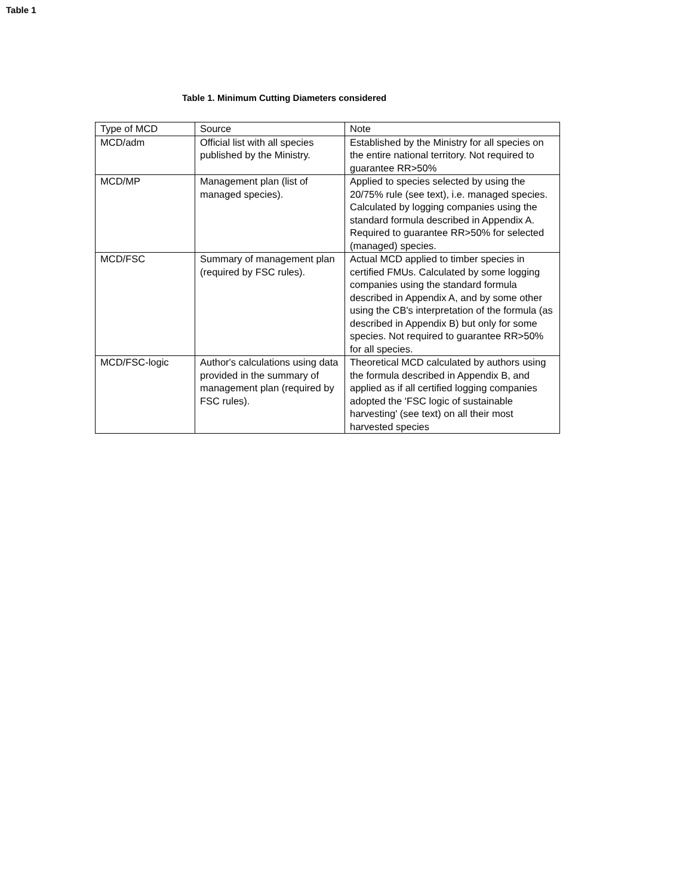Table 1
Table 1. Minimum Cutting Diameters considered
| Type of MCD | Source | Note |
| --- | --- | --- |
| MCD/adm | Official list with all species published by the Ministry. | Established by the Ministry for all species on the entire national territory. Not required to guarantee RR>50% |
| MCD/MP | Management plan (list of managed species). | Applied to species selected by using the 20/75% rule (see text), i.e. managed species. Calculated by logging companies using the standard formula described in Appendix A. Required to guarantee RR>50% for selected (managed) species. |
| MCD/FSC | Summary of management plan (required by FSC rules). | Actual MCD applied to timber species in certified FMUs. Calculated by some logging companies using the standard formula described in Appendix A, and by some other using the CB's interpretation of the formula (as described in Appendix B) but only for some species. Not required to guarantee RR>50% for all species. |
| MCD/FSC-logic | Author's calculations using data provided in the summary of management plan (required by FSC rules). | Theoretical MCD calculated by authors using the formula described in Appendix B, and applied as if all certified logging companies adopted the 'FSC logic of sustainable harvesting' (see text) on all their most harvested species |